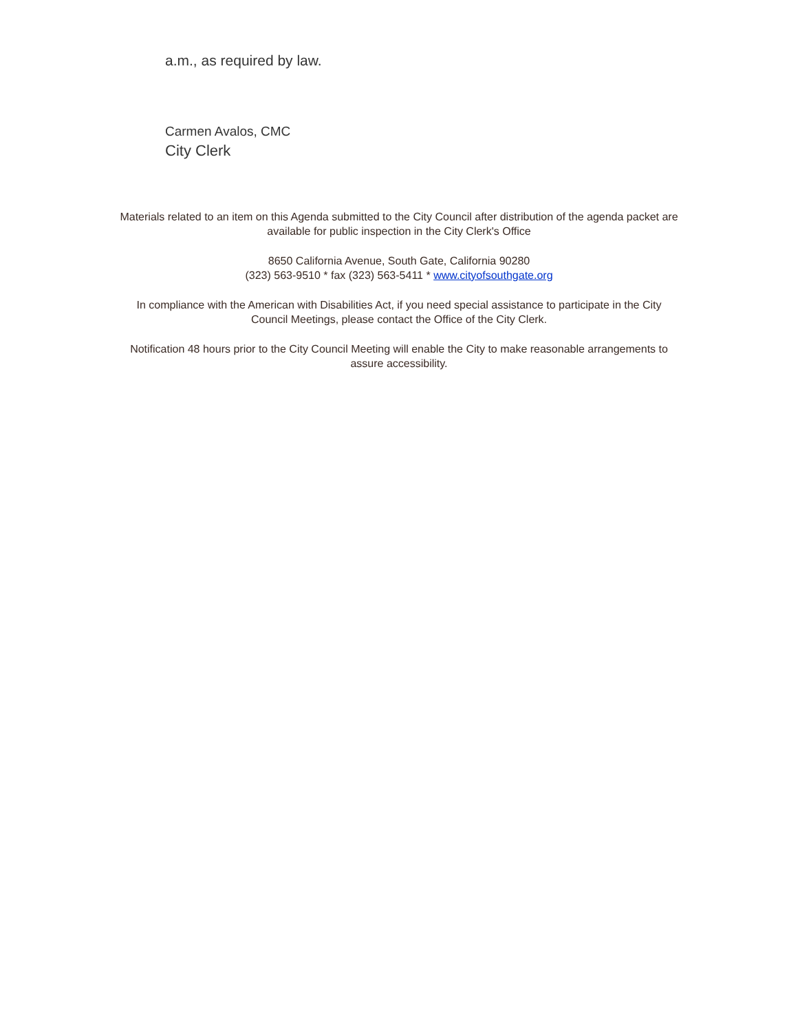a.m., as required by law.
Carmen Avalos, CMC
City Clerk
Materials related to an item on this Agenda submitted to the City Council after distribution of the agenda packet are available for public inspection in the City Clerk's Office
8650 California Avenue, South Gate, California 90280
(323) 563-9510 * fax (323) 563-5411 * www.cityofsouthgate.org
In compliance with the American with Disabilities Act, if you need special assistance to participate in the City Council Meetings, please contact the Office of the City Clerk.
Notification 48 hours prior to the City Council Meeting will enable the City to make reasonable arrangements to assure accessibility.